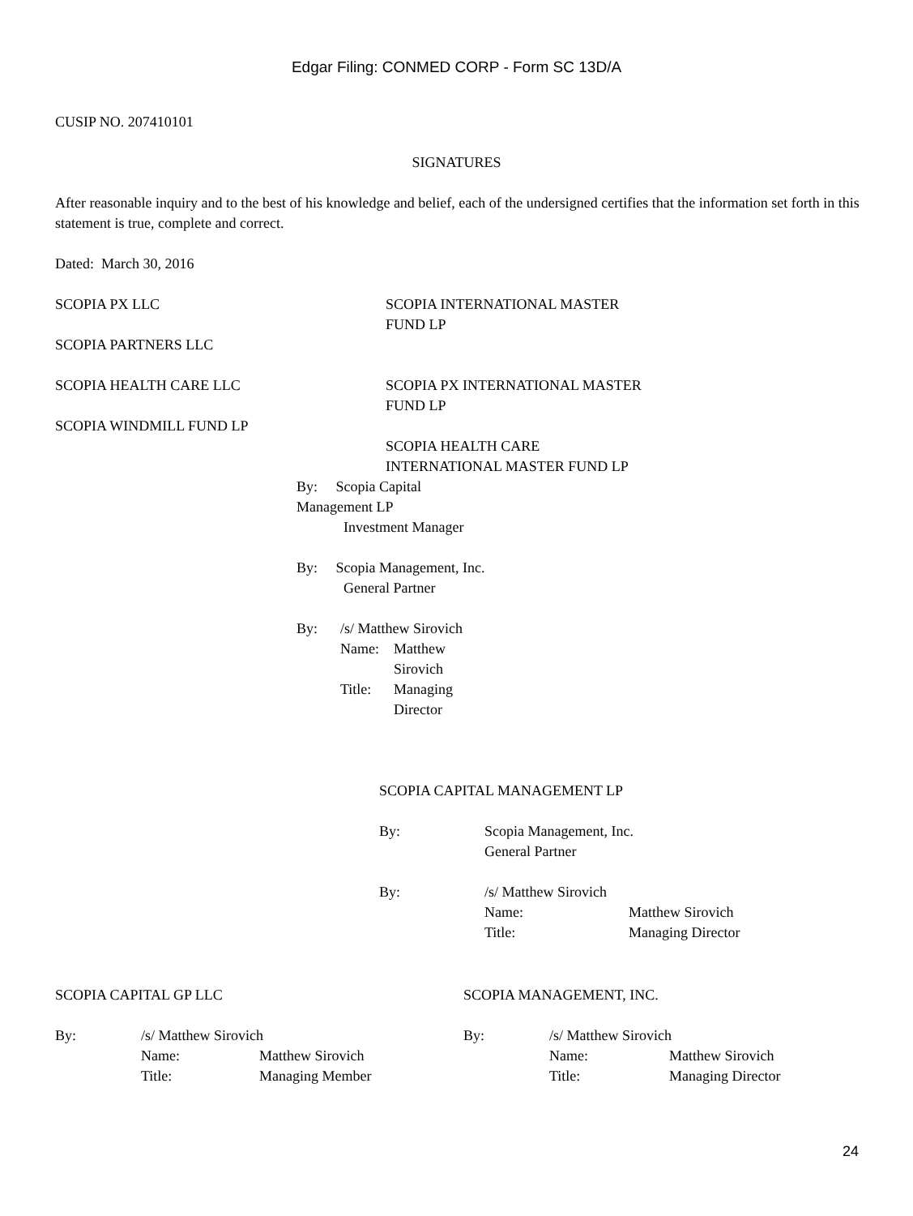Edgar Filing: CONMED CORP - Form SC 13D/A
CUSIP NO. 207410101
SIGNATURES
After reasonable inquiry and to the best of his knowledge and belief, each of the undersigned certifies that the information set forth in this statement is true, complete and correct.
Dated: March 30, 2016
SCOPIA PX LLC
SCOPIA PARTNERS LLC
SCOPIA HEALTH CARE LLC
SCOPIA WINDMILL FUND LP
SCOPIA INTERNATIONAL MASTER
FUND LP
SCOPIA PX INTERNATIONAL MASTER
FUND LP
SCOPIA HEALTH CARE
INTERNATIONAL MASTER FUND LP
By: Scopia Capital Management LP
Investment Manager
By: Scopia Management, Inc.
General Partner
| By: | /s/ Matthew Sirovich | |
| | Name: | Matthew Sirovich |
| | Title: | Managing Director |
SCOPIA CAPITAL MANAGEMENT LP
| By: | Scopia Management, Inc. General Partner | |
| By: | /s/ Matthew Sirovich | |
| | Name: | Matthew Sirovich |
| | Title: | Managing Director |
SCOPIA CAPITAL GP LLC
| By: | /s/ Matthew Sirovich | |
| | Name: | Matthew Sirovich |
| | Title: | Managing Member |
SCOPIA MANAGEMENT, INC.
| By: | /s/ Matthew Sirovich | |
| | Name: | Matthew Sirovich |
| | Title: | Managing Director |
24